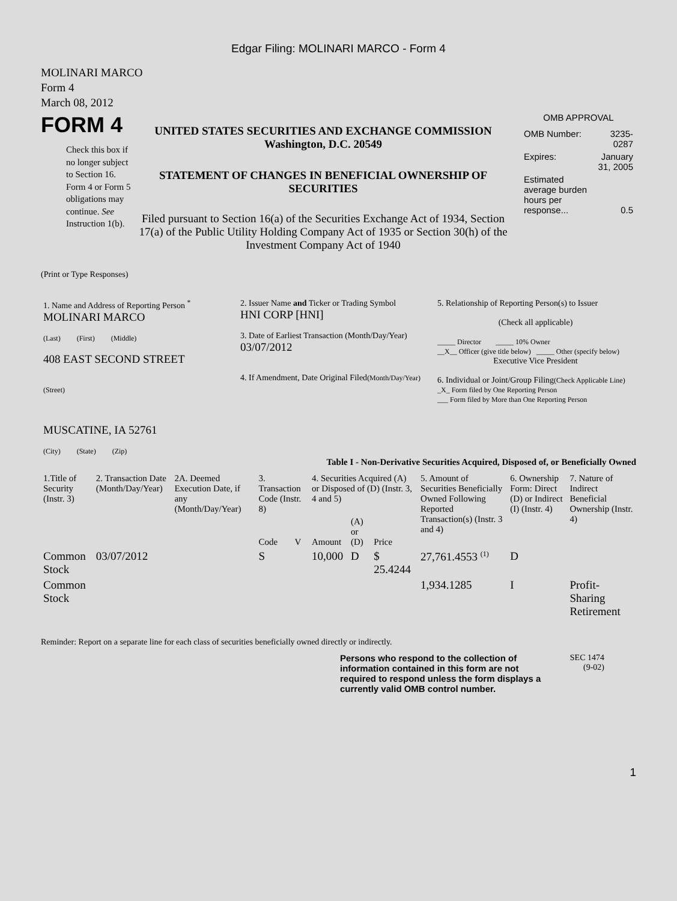Edgar Filing: MOLINARI MARCO - Form 4
MOLINARI MARCO
Form 4
March 08, 2012
FORM 4
Check this box if no longer subject to Section 16. Form 4 or Form 5 obligations may continue. See Instruction 1(b).
UNITED STATES SECURITIES AND EXCHANGE COMMISSION
Washington, D.C. 20549
STATEMENT OF CHANGES IN BENEFICIAL OWNERSHIP OF SECURITIES
Filed pursuant to Section 16(a) of the Securities Exchange Act of 1934, Section 17(a) of the Public Utility Holding Company Act of 1935 or Section 30(h) of the Investment Company Act of 1940
OMB APPROVAL
| OMB Number: | 3235-0287 |
| Expires: | January 31, 2005 |
| Estimated average burden hours per response... | 0.5 |
(Print or Type Responses)
| 1. Name and Address of Reporting Person <sup>*</sup> MOLINARI MARCO (Last) (First) (Middle) 408 EAST SECOND STREET (Street) MUSCATINE, IA 52761 (City) (State) (Zip) | 2. Issuer Name and Ticker or Trading Symbol HNI CORP [HNI] 3. Date of Earliest Transaction (Month/Day/Year) 03/07/2012 4. If Amendment, Date Original Filed (Month/Day/Year) | 5. Relationship of Reporting Person(s) to Issuer (Check all applicable) _____ Director _____ 10% Owner __X__ Officer (give title below) _____ Other (specify below) Executive Vice President 6. Individual or Joint/Group Filing (Check Applicable Line) _X_ Form filed by One Reporting Person ___ Form filed by More than One Reporting Person |
Table I - Non-Derivative Securities Acquired, Disposed of, or Beneficially Owned
| 1.Title of Security (Instr. 3) | 2. Transaction Date (Month/Day/Year) | 2A. Deemed Execution Date, if any (Month/Day/Year) | 3. Transaction Code (Instr. 8) | | 4. Securities Acquired (A) or Disposed of (D) (Instr. 3, 4 and 5) | | | 5. Amount of Securities Beneficially Owned Following Reported Transaction(s) (Instr. 3 and 4) | 6. Ownership Form: Direct (D) or Indirect (I) (Instr. 4) | 7. Nature of Indirect Beneficial Ownership (Instr. 4) |
| --- | --- | --- | --- | --- | --- | --- | --- | --- | --- | --- |
| | | | Code | V | Amount | (A) or (D) | Price | | | |
| Common Stock | 03/07/2012 | | S | | 10,000 | D | $ 25.4244 | 27,761.4553 <sup>(1)</sup> | D | |
| Common Stock | | | | | | | | 1,934.1285 | I | Profit-Sharing Retirement |
Reminder: Report on a separate line for each class of securities beneficially owned directly or indirectly.
Persons who respond to the collection of information contained in this form are not required to respond unless the form displays a currently valid OMB control number.
SEC 1474
(9-02)
1